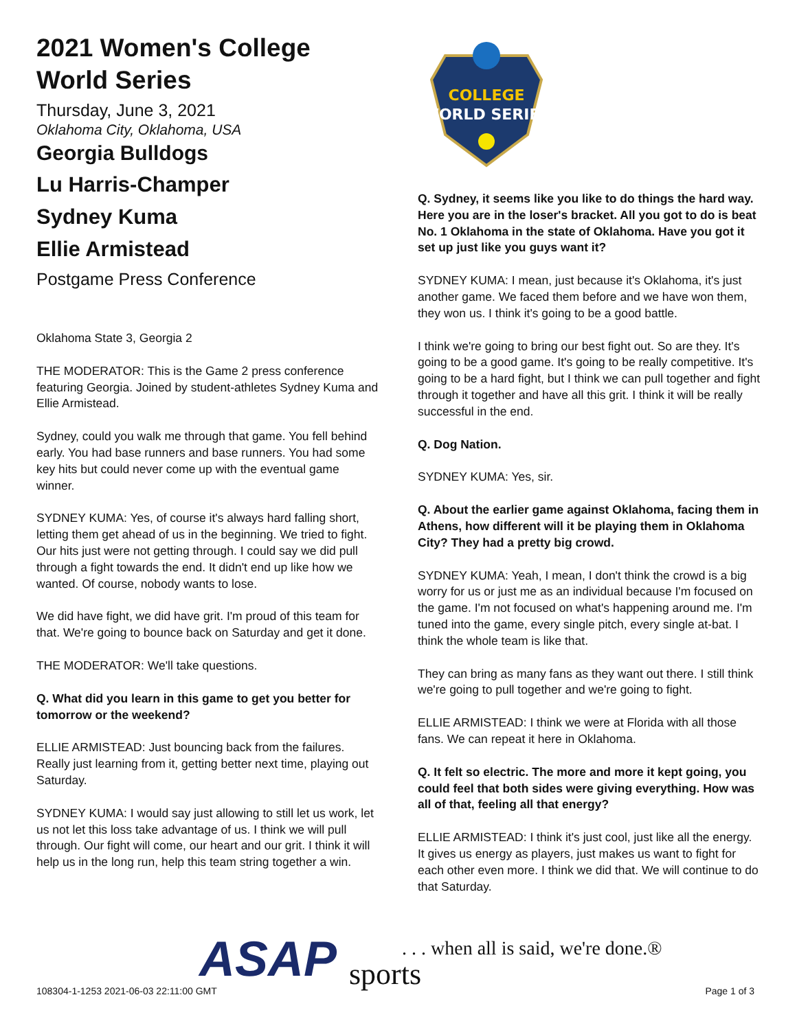2021 Women's College World Series
Thursday, June 3, 2021
Oklahoma City, Oklahoma, USA
Georgia Bulldogs
Lu Harris-Champer
Sydney Kuma
Ellie Armistead
Postgame Press Conference
Oklahoma State 3, Georgia 2
THE MODERATOR: This is the Game 2 press conference featuring Georgia. Joined by student-athletes Sydney Kuma and Ellie Armistead.
Sydney, could you walk me through that game. You fell behind early. You had base runners and base runners. You had some key hits but could never come up with the eventual game winner.
SYDNEY KUMA: Yes, of course it's always hard falling short, letting them get ahead of us in the beginning. We tried to fight. Our hits just were not getting through. I could say we did pull through a fight towards the end. It didn't end up like how we wanted. Of course, nobody wants to lose.
We did have fight, we did have grit. I'm proud of this team for that. We're going to bounce back on Saturday and get it done.
THE MODERATOR: We'll take questions.
Q. What did you learn in this game to get you better for tomorrow or the weekend?
ELLIE ARMISTEAD: Just bouncing back from the failures. Really just learning from it, getting better next time, playing out Saturday.
SYDNEY KUMA: I would say just allowing to still let us work, let us not let this loss take advantage of us. I think we will pull through. Our fight will come, our heart and our grit. I think it will help us in the long run, help this team string together a win.
COLLEGE
WORLD SERIES
Q. Sydney, it seems like you like to do things the hard way. Here you are in the loser's bracket. All you got to do is beat No. 1 Oklahoma in the state of Oklahoma. Have you got it set up just like you guys want it?
SYDNEY KUMA: I mean, just because it's Oklahoma, it's just another game. We faced them before and we have won them, they won us. I think it's going to be a good battle.
I think we're going to bring our best fight out. So are they. It's going to be a good game. It's going to be really competitive. It's going to be a hard fight, but I think we can pull together and fight through it together and have all this grit. I think it will be really successful in the end.
Q. Dog Nation.
SYDNEY KUMA: Yes, sir.
Q. About the earlier game against Oklahoma, facing them in Athens, how different will it be playing them in Oklahoma City? They had a pretty big crowd.
SYDNEY KUMA: Yeah, I mean, I don't think the crowd is a big worry for us or just me as an individual because I'm focused on the game. I'm not focused on what's happening around me. I'm tuned into the game, every single pitch, every single at-bat. I think the whole team is like that.
They can bring as many fans as they want out there. I still think we're going to pull together and we're going to fight.
ELLIE ARMISTEAD: I think we were at Florida with all those fans. We can repeat it here in Oklahoma.
Q. It felt so electric. The more and more it kept going, you could feel that both sides were giving everything. How was all of that, feeling all that energy?
ELLIE ARMISTEAD: I think it's just cool, just like all the energy. It gives us energy as players, just makes us want to fight for each other even more. I think we did that. We will continue to do that Saturday.
ASAP . . . when all is said, we're done.®
sports 108304-1-1253 2021-06-03 22:11:00 GMT Page 1 of 3